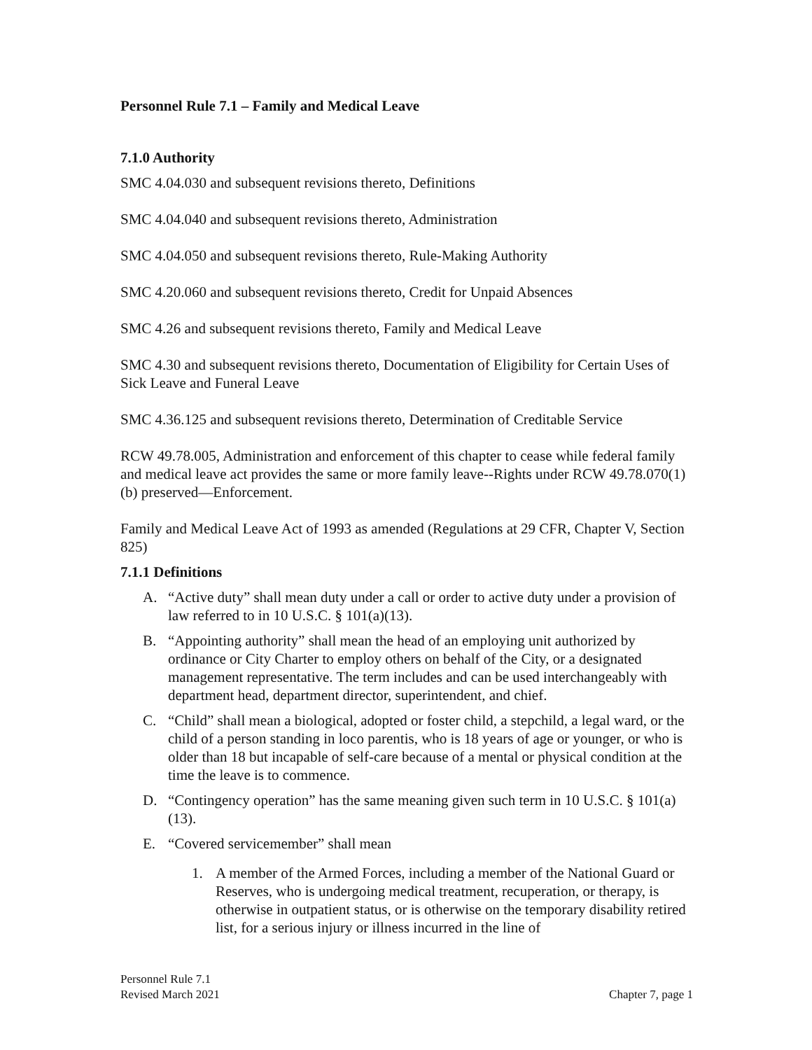Personnel Rule 7.1 – Family and Medical Leave
7.1.0 Authority
SMC 4.04.030 and subsequent revisions thereto, Definitions
SMC 4.04.040 and subsequent revisions thereto, Administration
SMC 4.04.050 and subsequent revisions thereto, Rule-Making Authority
SMC 4.20.060 and subsequent revisions thereto, Credit for Unpaid Absences
SMC 4.26 and subsequent revisions thereto, Family and Medical Leave
SMC 4.30 and subsequent revisions thereto, Documentation of Eligibility for Certain Uses of Sick Leave and Funeral Leave
SMC 4.36.125 and subsequent revisions thereto, Determination of Creditable Service
RCW 49.78.005, Administration and enforcement of this chapter to cease while federal family and medical leave act provides the same or more family leave--Rights under RCW 49.78.070(1)(b) preserved—Enforcement.
Family and Medical Leave Act of 1993 as amended (Regulations at 29 CFR, Chapter V, Section 825)
7.1.1 Definitions
A. “Active duty” shall mean duty under a call or order to active duty under a provision of law referred to in 10 U.S.C. § 101(a)(13).
B. “Appointing authority” shall mean the head of an employing unit authorized by ordinance or City Charter to employ others on behalf of the City, or a designated management representative. The term includes and can be used interchangeably with department head, department director, superintendent, and chief.
C. “Child” shall mean a biological, adopted or foster child, a stepchild, a legal ward, or the child of a person standing in loco parentis, who is 18 years of age or younger, or who is older than 18 but incapable of self-care because of a mental or physical condition at the time the leave is to commence.
D. “Contingency operation” has the same meaning given such term in 10 U.S.C. § 101(a)(13).
E. “Covered servicemember” shall mean
1. A member of the Armed Forces, including a member of the National Guard or Reserves, who is undergoing medical treatment, recuperation, or therapy, is otherwise in outpatient status, or is otherwise on the temporary disability retired list, for a serious injury or illness incurred in the line of
Personnel Rule 7.1
Revised March 2021
Chapter 7, page 1